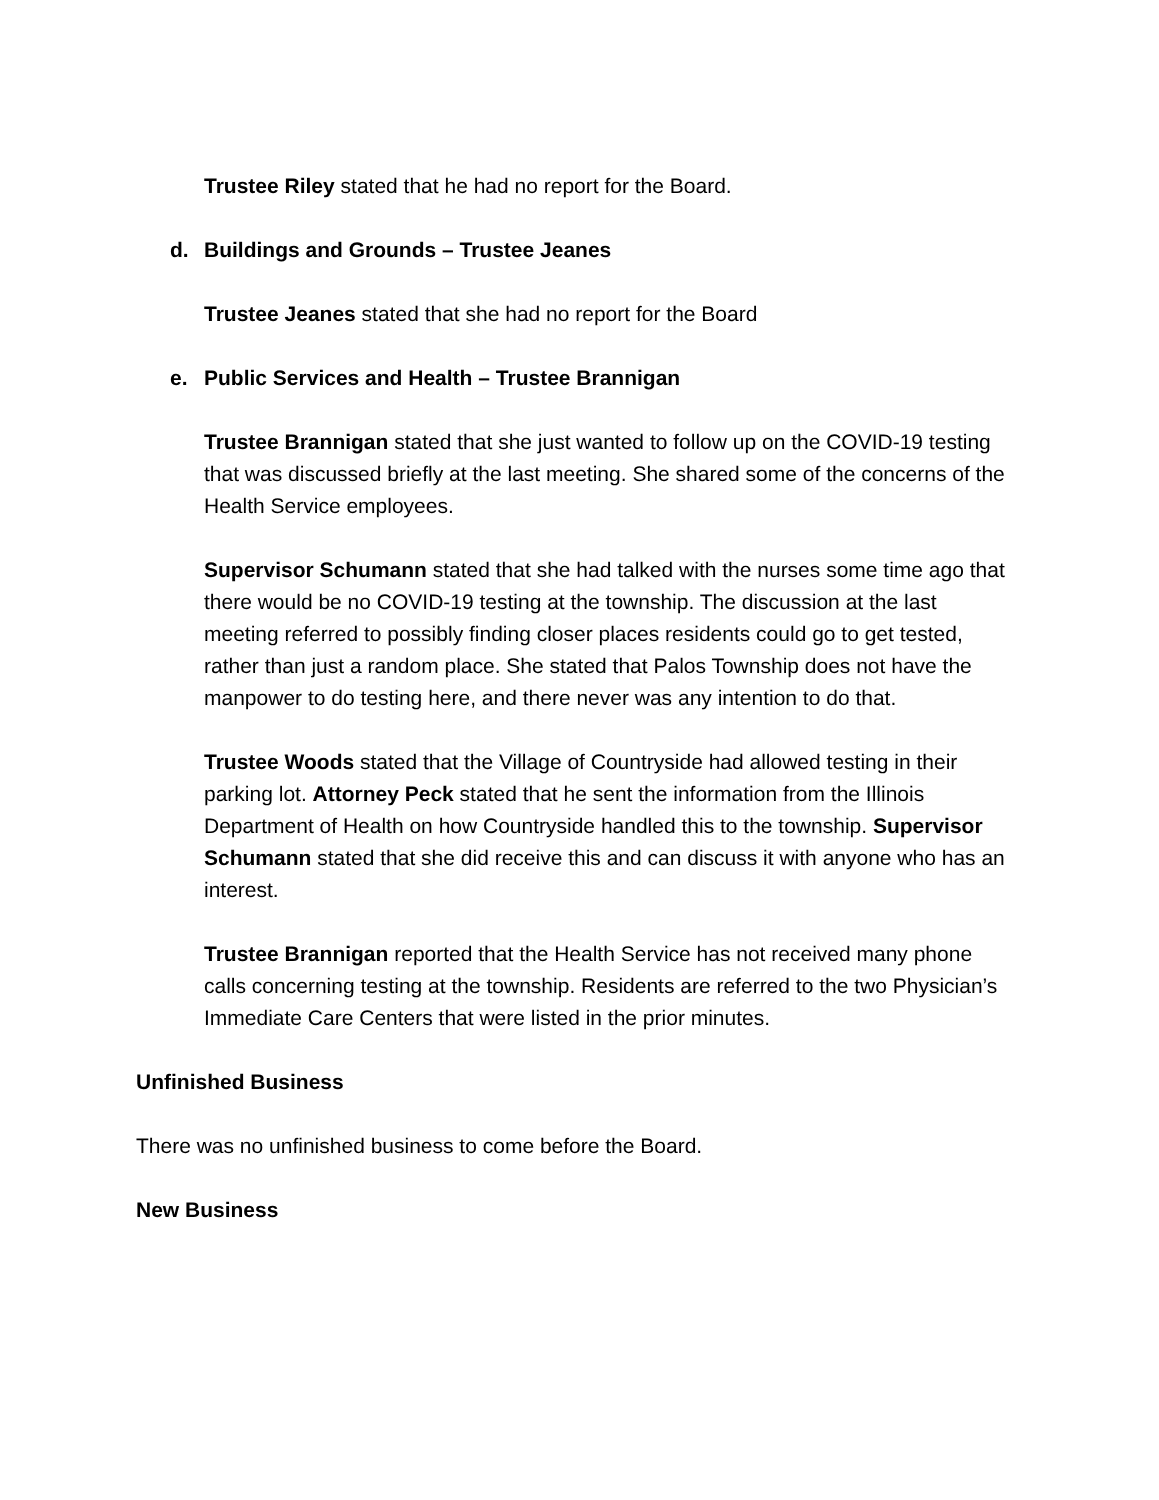Trustee Riley stated that he had no report for the Board.
d. Buildings and Grounds – Trustee Jeanes
Trustee Jeanes stated that she had no report for the Board
e. Public Services and Health – Trustee Brannigan
Trustee Brannigan stated that she just wanted to follow up on the COVID-19 testing that was discussed briefly at the last meeting. She shared some of the concerns of the Health Service employees.
Supervisor Schumann stated that she had talked with the nurses some time ago that there would be no COVID-19 testing at the township. The discussion at the last meeting referred to possibly finding closer places residents could go to get tested, rather than just a random place. She stated that Palos Township does not have the manpower to do testing here, and there never was any intention to do that.
Trustee Woods stated that the Village of Countryside had allowed testing in their parking lot. Attorney Peck stated that he sent the information from the Illinois Department of Health on how Countryside handled this to the township. Supervisor Schumann stated that she did receive this and can discuss it with anyone who has an interest.
Trustee Brannigan reported that the Health Service has not received many phone calls concerning testing at the township. Residents are referred to the two Physician’s Immediate Care Centers that were listed in the prior minutes.
Unfinished Business
There was no unfinished business to come before the Board.
New Business